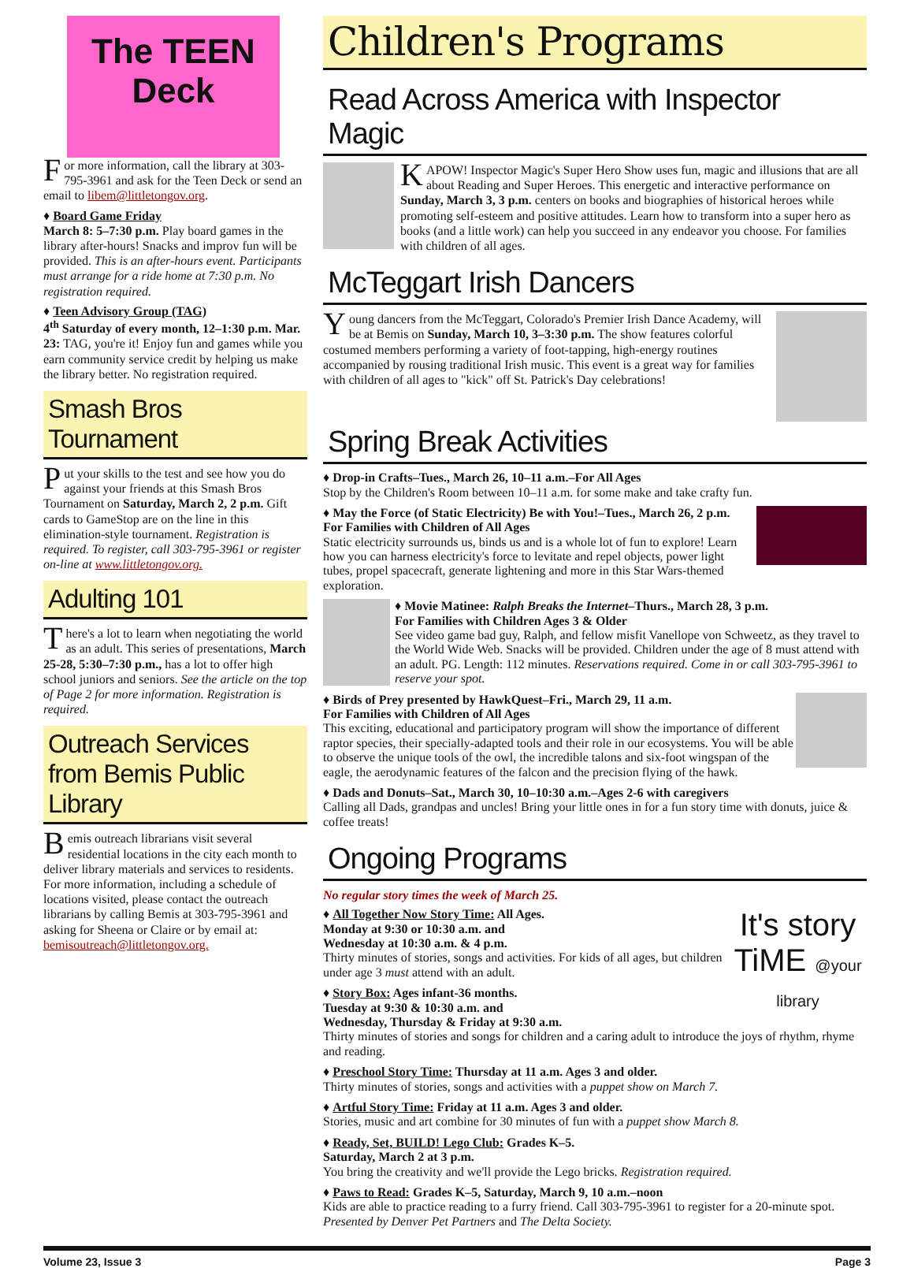The TEEN Deck
For more information, call the library at 303-795-3961 and ask for the Teen Deck or send an email to libem@littletongov.org.
♦ Board Game Friday
March 8: 5–7:30 p.m. Play board games in the library after-hours! Snacks and improv fun will be provided. This is an after-hours event. Participants must arrange for a ride home at 7:30 p.m. No registration required.
♦ Teen Advisory Group (TAG)
4<sup>th</sup> Saturday of every month, 12–1:30 p.m. Mar. 23: TAG, you're it! Enjoy fun and games while you earn community service credit by helping us make the library better. No registration required.
Smash Bros Tournament
Put your skills to the test and see how you do against your friends at this Smash Bros Tournament on Saturday, March 2, 2 p.m. Gift cards to GameStop are on the line in this elimination-style tournament. Registration is required. To register, call 303-795-3961 or register on-line at www.littletongov.org.
Adulting 101
There's a lot to learn when negotiating the world as an adult. This series of presentations, March 25-28, 5:30–7:30 p.m., has a lot to offer high school juniors and seniors. See the article on the top of Page 2 for more information. Registration is required.
Outreach Services from Bemis Public Library
Bemis outreach librarians visit several residential locations in the city each month to deliver library materials and services to residents. For more information, including a schedule of locations visited, please contact the outreach librarians by calling Bemis at 303-795-3961 and asking for Sheena or Claire or by email at: bemisoutreach@littletongov.org.
Children's Programs
Read Across America with Inspector Magic
KAPOW! Inspector Magic's Super Hero Show uses fun, magic and illusions that are all about Reading and Super Heroes. This energetic and interactive performance on Sunday, March 3, 3 p.m. centers on books and biographies of historical heroes while promoting self-esteem and positive attitudes. Learn how to transform into a super hero as books (and a little work) can help you succeed in any endeavor you choose. For families with children of all ages.
McTeggart Irish Dancers
Young dancers from the McTeggart, Colorado's Premier Irish Dance Academy, will be at Bemis on Sunday, March 10, 3–3:30 p.m. The show features colorful costumed members performing a variety of foot-tapping, high-energy routines accompanied by rousing traditional Irish music. This event is a great way for families with children of all ages to "kick" off St. Patrick's Day celebrations!
Spring Break Activities
♦ Drop-in Crafts–Tues., March 26, 10–11 a.m.–For All Ages
Stop by the Children's Room between 10–11 a.m. for some make and take crafty fun.
♦ May the Force (of Static Electricity) Be with You!–Tues., March 26, 2 p.m.
For Families with Children of All Ages
Static electricity surrounds us, binds us and is a whole lot of fun to explore! Learn how you can harness electricity's force to levitate and repel objects, power light tubes, propel spacecraft, generate lightening and more in this Star Wars-themed exploration.
♦ Movie Matinee: Ralph Breaks the Internet–Thurs., March 28, 3 p.m.
For Families with Children Ages 3 & Older
See video game bad guy, Ralph, and fellow misfit Vanellope von Schweetz, as they travel to the World Wide Web. Snacks will be provided. Children under the age of 8 must attend with an adult. PG. Length: 112 minutes. Reservations required. Come in or call 303-795-3961 to reserve your spot.
♦ Birds of Prey presented by HawkQuest–Fri., March 29, 11 a.m.
For Families with Children of All Ages
This exciting, educational and participatory program will show the importance of different raptor species, their specially-adapted tools and their role in our ecosystems. You will be able to observe the unique tools of the owl, the incredible talons and six-foot wingspan of the eagle, the aerodynamic features of the falcon and the precision flying of the hawk.
♦ Dads and Donuts–Sat., March 30, 10–10:30 a.m.–Ages 2-6 with caregivers
Calling all Dads, grandpas and uncles! Bring your little ones in for a fun story time with donuts, juice & coffee treats!
Ongoing Programs
No regular story times the week of March 25.
It's story TiME @your library ♦ All Together Now Story Time: All Ages.
Monday at 9:30 or 10:30 a.m. and
Wednesday at 10:30 a.m. & 4 p.m.
Thirty minutes of stories, songs and activities. For kids of all ages, but children under age 3 must attend with an adult.
♦ Story Box: Ages infant-36 months.
Tuesday at 9:30 & 10:30 a.m. and
Wednesday, Thursday & Friday at 9:30 a.m.
Thirty minutes of stories and songs for children and a caring adult to introduce the joys of rhythm, rhyme and reading.
♦ Preschool Story Time: Thursday at 11 a.m. Ages 3 and older.
Thirty minutes of stories, songs and activities with a puppet show on March 7.
♦ Artful Story Time: Friday at 11 a.m. Ages 3 and older.
Stories, music and art combine for 30 minutes of fun with a puppet show March 8.
♦ Ready, Set, BUILD! Lego Club: Grades K–5.
Saturday, March 2 at 3 p.m.
You bring the creativity and we'll provide the Lego bricks. Registration required.
♦ Paws to Read: Grades K–5, Saturday, March 9, 10 a.m.–noon
Kids are able to practice reading to a furry friend. Call 303-795-3961 to register for a 20-minute spot. Presented by Denver Pet Partners and The Delta Society.
Volume 23, Issue 3 Page 3